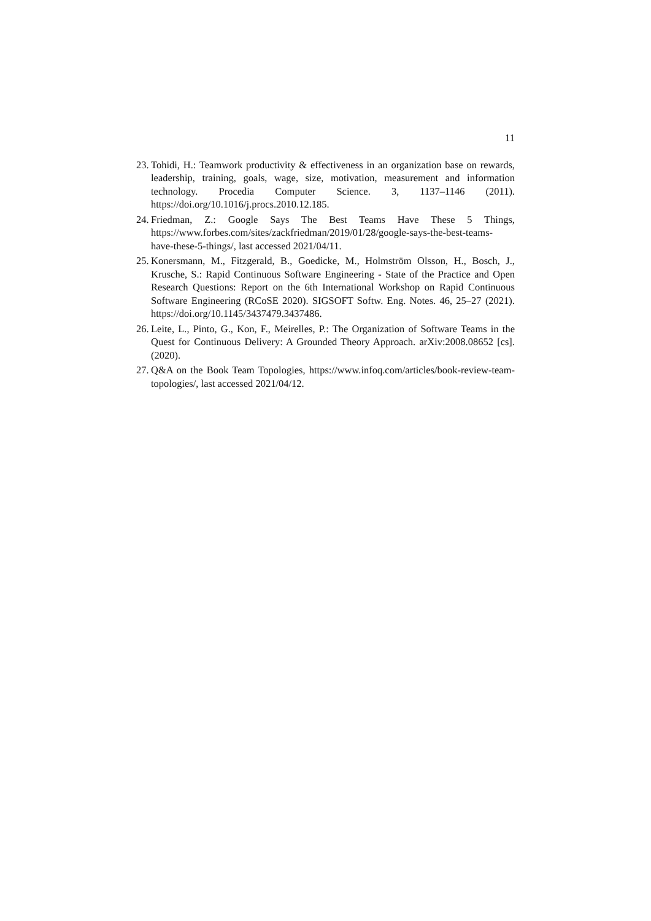11
23. Tohidi, H.: Teamwork productivity & effectiveness in an organization base on rewards, leadership, training, goals, wage, size, motivation, measurement and information technology. Procedia Computer Science. 3, 1137–1146 (2011). https://doi.org/10.1016/j.procs.2010.12.185.
24. Friedman, Z.: Google Says The Best Teams Have These 5 Things, https://www.forbes.com/sites/zackfriedman/2019/01/28/google-says-the-best-teams-have-these-5-things/, last accessed 2021/04/11.
25. Konersmann, M., Fitzgerald, B., Goedicke, M., Holmström Olsson, H., Bosch, J., Krusche, S.: Rapid Continuous Software Engineering - State of the Practice and Open Research Questions: Report on the 6th International Workshop on Rapid Continuous Software Engineering (RCoSE 2020). SIGSOFT Softw. Eng. Notes. 46, 25–27 (2021). https://doi.org/10.1145/3437479.3437486.
26. Leite, L., Pinto, G., Kon, F., Meirelles, P.: The Organization of Software Teams in the Quest for Continuous Delivery: A Grounded Theory Approach. arXiv:2008.08652 [cs]. (2020).
27. Q&A on the Book Team Topologies, https://www.infoq.com/articles/book-review-team-topologies/, last accessed 2021/04/12.